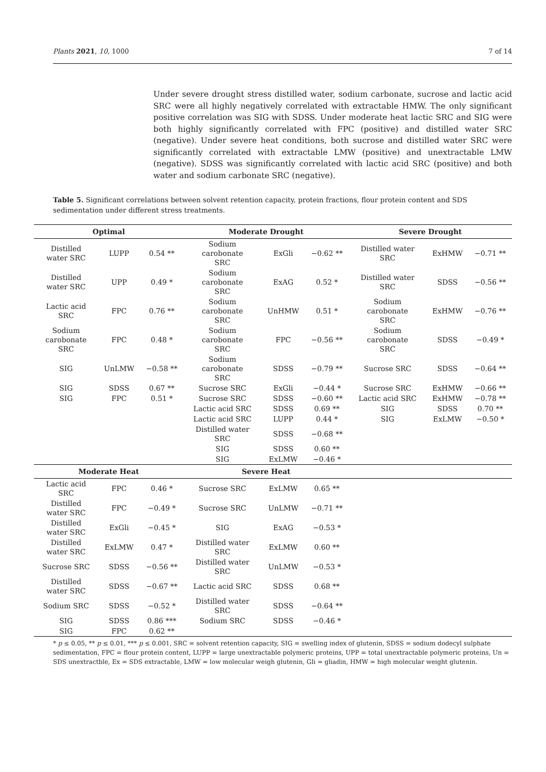Plants 2021, 10, 1000 7 of 14
Under severe drought stress distilled water, sodium carbonate, sucrose and lactic acid SRC were all highly negatively correlated with extractable HMW. The only significant positive correlation was SIG with SDSS. Under moderate heat lactic SRC and SIG were both highly significantly correlated with FPC (positive) and distilled water SRC (negative). Under severe heat conditions, both sucrose and distilled water SRC were significantly correlated with extractable LMW (positive) and unextractable LMW (negative). SDSS was significantly correlated with lactic acid SRC (positive) and both water and sodium carbonate SRC (negative).
Table 5. Significant correlations between solvent retention capacity, protein fractions, flour protein content and SDS sedimentation under different stress treatments.
| Optimal | | | Moderate Drought | | | Severe Drought | | |
| --- | --- | --- | --- | --- | --- | --- | --- | --- |
| Distilled water SRC | LUPP | 0.54 ** | Sodium carobonate SRC | ExGli | −0.62 ** | Distilled water SRC | ExHMW | −0.71 ** |
| Distilled water SRC | UPP | 0.49 * | Sodium carobonate SRC | ExAG | 0.52 * | Distilled water SRC | SDSS | −0.56 ** |
| Lactic acid SRC | FPC | 0.76 ** | Sodium carobonate SRC | UnHMW | 0.51 * | Sodium carobonate SRC | ExHMW | −0.76 ** |
| Sodium carobonate SRC | FPC | 0.48 * | Sodium carobonate SRC | FPC | −0.56 ** | Sodium carobonate SRC | SDSS | −0.49 * |
| SIG | UnLMW | −0.58 ** | Sodium carobonate SRC | SDSS | −0.79 ** | Sucrose SRC | SDSS | −0.64 ** |
| SIG | SDSS | 0.67 ** | Sucrose SRC | ExGli | −0.44 * | Sucrose SRC | ExHMW | −0.66 ** |
| SIG | FPC | 0.51 * | Sucrose SRC | SDSS | −0.60 ** | Lactic acid SRC | ExHMW | −0.78 ** |
| | | | Lactic acid SRC | SDSS | 0.69 ** | SIG | SDSS | 0.70 ** |
| | | | Lactic acid SRC | LUPP | 0.44 * | SIG | ExLMW | −0.50 * |
| | | | Distilled water SRC | SDSS | −0.68 ** | | | |
| | | | SIG | SDSS | 0.60 ** | | | |
| | | | SIG | ExLMW | −0.46 * | | | |
| Moderate Heat | | | Severe Heat | | | | | |
| Lactic acid SRC | FPC | 0.46 * | Sucrose SRC | ExLMW | 0.65 ** | | | |
| Distilled water SRC | FPC | −0.49 * | Sucrose SRC | UnLMW | −0.71 ** | | | |
| Distilled water SRC | ExGli | −0.45 * | SIG | ExAG | −0.53 * | | | |
| Distilled water SRC | ExLMW | 0.47 * | Distilled water SRC | ExLMW | 0.60 ** | | | |
| Sucrose SRC | SDSS | −0.56 ** | Distilled water SRC | UnLMW | −0.53 * | | | |
| Distilled water SRC | SDSS | −0.67 ** | Lactic acid SRC | SDSS | 0.68 ** | | | |
| Sodium SRC | SDSS | −0.52 * | Distilled water SRC | SDSS | −0.64 ** | | | |
| SIG | SDSS | 0.86 *** | Sodium SRC | SDSS | −0.46 * | | | |
| SIG | FPC | 0.62 ** | | | | | | |
* p ≤ 0.05, ** p ≤ 0.01, *** p ≤ 0.001, SRC = solvent retention capacity, SIG = swelling index of glutenin, SDSS = sodium dodecyl sulphate sedimentation, FPC = flour protein content, LUPP = large unextractable polymeric proteins, UPP = total unextractable polymeric proteins, Un = SDS unextractble, Ex = SDS extractable, LMW = low molecular weigh glutenin, Gli = gliadin, HMW = high molecular weight glutenin.